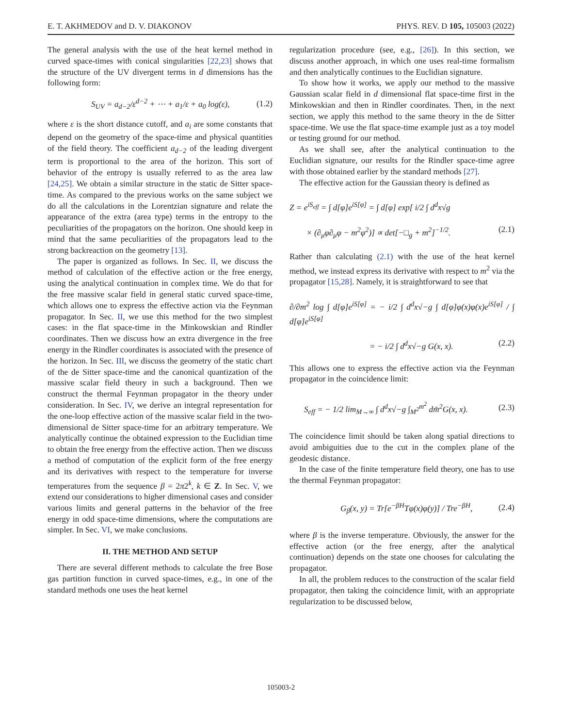E. T. AKHMEDOV and D. V. DIAKONOV PHYS. REV. D 105, 105003 (2022)
The general analysis with the use of the heat kernel method in curved space-times with conical singularities [22,23] shows that the structure of the UV divergent terms in d dimensions has the following form:
S<sub>UV</sub> = a<sub>d−2</sub>/ε<sup>d−2</sup> + ⋯ + a<sub>1</sub>/ε + a<sub>0</sub> log(ε), (1.2)
where ε is the short distance cutoff, and a<sub>i</sub> are some constants that depend on the geometry of the space-time and physical quantities of the field theory. The coefficient a<sub>d−2</sub> of the leading divergent term is proportional to the area of the horizon. This sort of behavior of the entropy is usually referred to as the area law [24,25]. We obtain a similar structure in the static de Sitter space-time. As compared to the previous works on the same subject we do all the calculations in the Lorentzian signature and relate the appearance of the extra (area type) terms in the entropy to the peculiarities of the propagators on the horizon. One should keep in mind that the same peculiarities of the propagators lead to the strong backreaction on the geometry [13].
The paper is organized as follows. In Sec. II, we discuss the method of calculation of the effective action or the free energy, using the analytical continuation in complex time. We do that for the free massive scalar field in general static curved space-time, which allows one to express the effective action via the Feynman propagator. In Sec. II, we use this method for the two simplest cases: in the flat space-time in the Minkowskian and Rindler coordinates. Then we discuss how an extra divergence in the free energy in the Rindler coordinates is associated with the presence of the horizon. In Sec. III, we discuss the geometry of the static chart of the de Sitter space-time and the canonical quantization of the massive scalar field theory in such a background. Then we construct the thermal Feynman propagator in the theory under consideration. In Sec. IV, we derive an integral representation for the one-loop effective action of the massive scalar field in the two-dimensional de Sitter space-time for an arbitrary temperature. We analytically continue the obtained expression to the Euclidian time to obtain the free energy from the effective action. Then we discuss a method of computation of the explicit form of the free energy and its derivatives with respect to the temperature for inverse temperatures from the sequence β = 2π2<sup>k</sup>, k ∈ Z. In Sec. V, we extend our considerations to higher dimensional cases and consider various limits and general patterns in the behavior of the free energy in odd space-time dimensions, where the computations are simpler. In Sec. VI, we make conclusions.
II. THE METHOD AND SETUP
There are several different methods to calculate the free Bose gas partition function in curved space-times, e.g., in one of the standard methods one uses the heat kernel
regularization procedure (see, e.g., [26]). In this section, we discuss another approach, in which one uses real-time formalism and then analytically continues to the Euclidian signature.
To show how it works, we apply our method to the massive Gaussian scalar field in d dimensional flat space-time first in the Minkowskian and then in Rindler coordinates. Then, in the next section, we apply this method to the same theory in the de Sitter space-time. We use the flat space-time example just as a toy model or testing ground for our method.
As we shall see, after the analytical continuation to the Euclidian signature, our results for the Rindler space-time agree with those obtained earlier by the standard methods [27].
The effective action for the Gaussian theory is defined as
Z = e<sup>iS<sub>eff</sub></sup> = ∫ d[φ]e<sup>iS[φ]</sup> = ∫ d[φ] exp[ i/2 ∫ d<sup>d</sup>x√g
× (∂<sub>μ</sub>φ∂<sub>μ</sub>φ − m<sup>2</sup>φ<sup>2</sup>)] ∝ det[−□<sub>g</sub> + m<sup>2</sup>]<sup>−1/2</sup>. (2.1)
Rather than calculating (2.1) with the use of the heat kernel method, we instead express its derivative with respect to m<sup>2</sup> via the propagator [15,28]. Namely, it is straightforward to see that
∂/∂m<sup>2</sup> log ∫ d[φ]e<sup>iS[φ]</sup> = − i/2 ∫ d<sup>d</sup>x√−g ∫ d[φ]φ(x)φ(x)e<sup>iS[φ]</sup> / ∫ d[φ]e<sup>iS[φ]</sup>
= − i/2 ∫ d<sup>d</sup>x√−g G(x, x). (2.2)
This allows one to express the effective action via the Feynman propagator in the coincidence limit:
S<sub>eff</sub> = − 1/2 lim<sub>M→∞</sub> ∫ d<sup>d</sup>x√−g ∫<sub>M<sup>2</sup></sub><sup>m<sup>2</sup></sup> dm̄<sup>2</sup>G(x, x). (2.3)
The coincidence limit should be taken along spatial directions to avoid ambiguities due to the cut in the complex plane of the geodesic distance.
In the case of the finite temperature field theory, one has to use the thermal Feynman propagator:
G<sub>β</sub>(x, y) = Tr[e<sup>−βH</sup>Tφ(x)φ(y)] / Tre<sup>−βH</sup>, (2.4)
where β is the inverse temperature. Obviously, the answer for the effective action (or the free energy, after the analytical continuation) depends on the state one chooses for calculating the propagator.
In all, the problem reduces to the construction of the scalar field propagator, then taking the coincidence limit, with an appropriate regularization to be discussed below,
105003-2